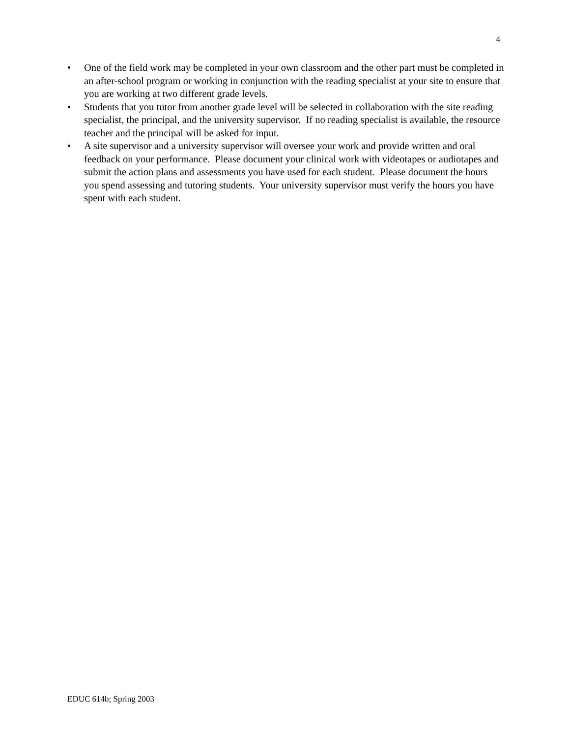4
• One of the field work may be completed in your own classroom and the other part must be completed in an after-school program or working in conjunction with the reading specialist at your site to ensure that you are working at two different grade levels.
• Students that you tutor from another grade level will be selected in collaboration with the site reading specialist, the principal, and the university supervisor. If no reading specialist is available, the resource teacher and the principal will be asked for input.
• A site supervisor and a university supervisor will oversee your work and provide written and oral feedback on your performance. Please document your clinical work with videotapes or audiotapes and submit the action plans and assessments you have used for each student. Please document the hours you spend assessing and tutoring students. Your university supervisor must verify the hours you have spent with each student.
EDUC 614b; Spring 2003